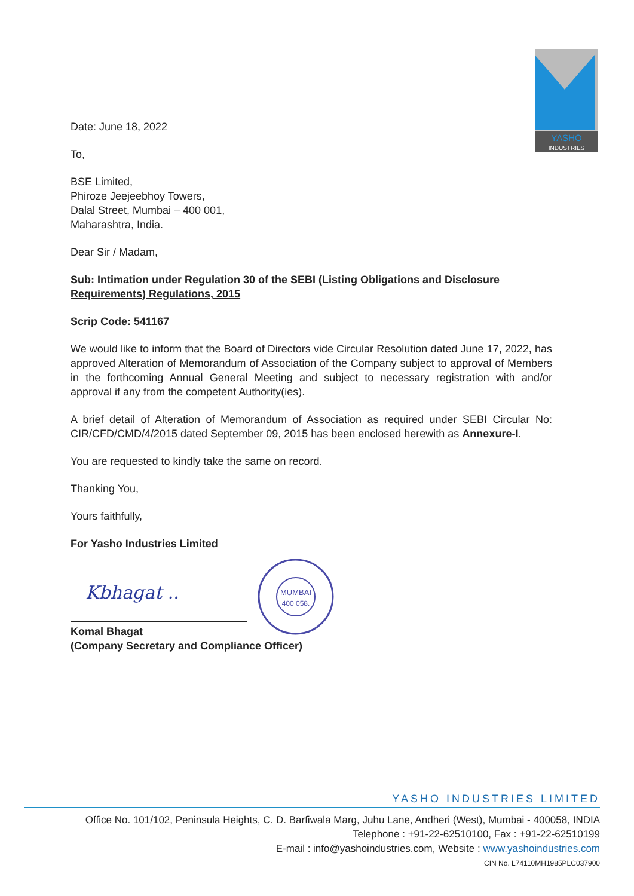YASHO
INDUSTRIES
Date: June 18, 2022
To,
BSE Limited,
Phiroze Jeejeebhoy Towers,
Dalal Street, Mumbai – 400 001,
Maharashtra, India.
Dear Sir / Madam,
Sub: Intimation under Regulation 30 of the SEBI (Listing Obligations and Disclosure Requirements) Regulations, 2015
Scrip Code: 541167
We would like to inform that the Board of Directors vide Circular Resolution dated June 17, 2022, has approved Alteration of Memorandum of Association of the Company subject to approval of Members in the forthcoming Annual General Meeting and subject to necessary registration with and/or approval if any from the competent Authority(ies).
A brief detail of Alteration of Memorandum of Association as required under SEBI Circular No: CIR/CFD/CMD/4/2015 dated September 09, 2015 has been enclosed herewith as Annexure-I.
You are requested to kindly take the same on record.
Thanking You,
Yours faithfully,
For Yasho Industries Limited
Kbhagat ..
MUMBAI
400 058.
Komal Bhagat
(Company Secretary and Compliance Officer)
YASHO INDUSTRIES LIMITED
Office No. 101/102, Peninsula Heights, C. D. Barfiwala Marg, Juhu Lane, Andheri (West), Mumbai - 400058, INDIA
Telephone : +91-22-62510100, Fax : +91-22-62510199
E-mail : info@yashoindustries.com, Website : www.yashoindustries.com
CIN No. L74110MH1985PLC037900